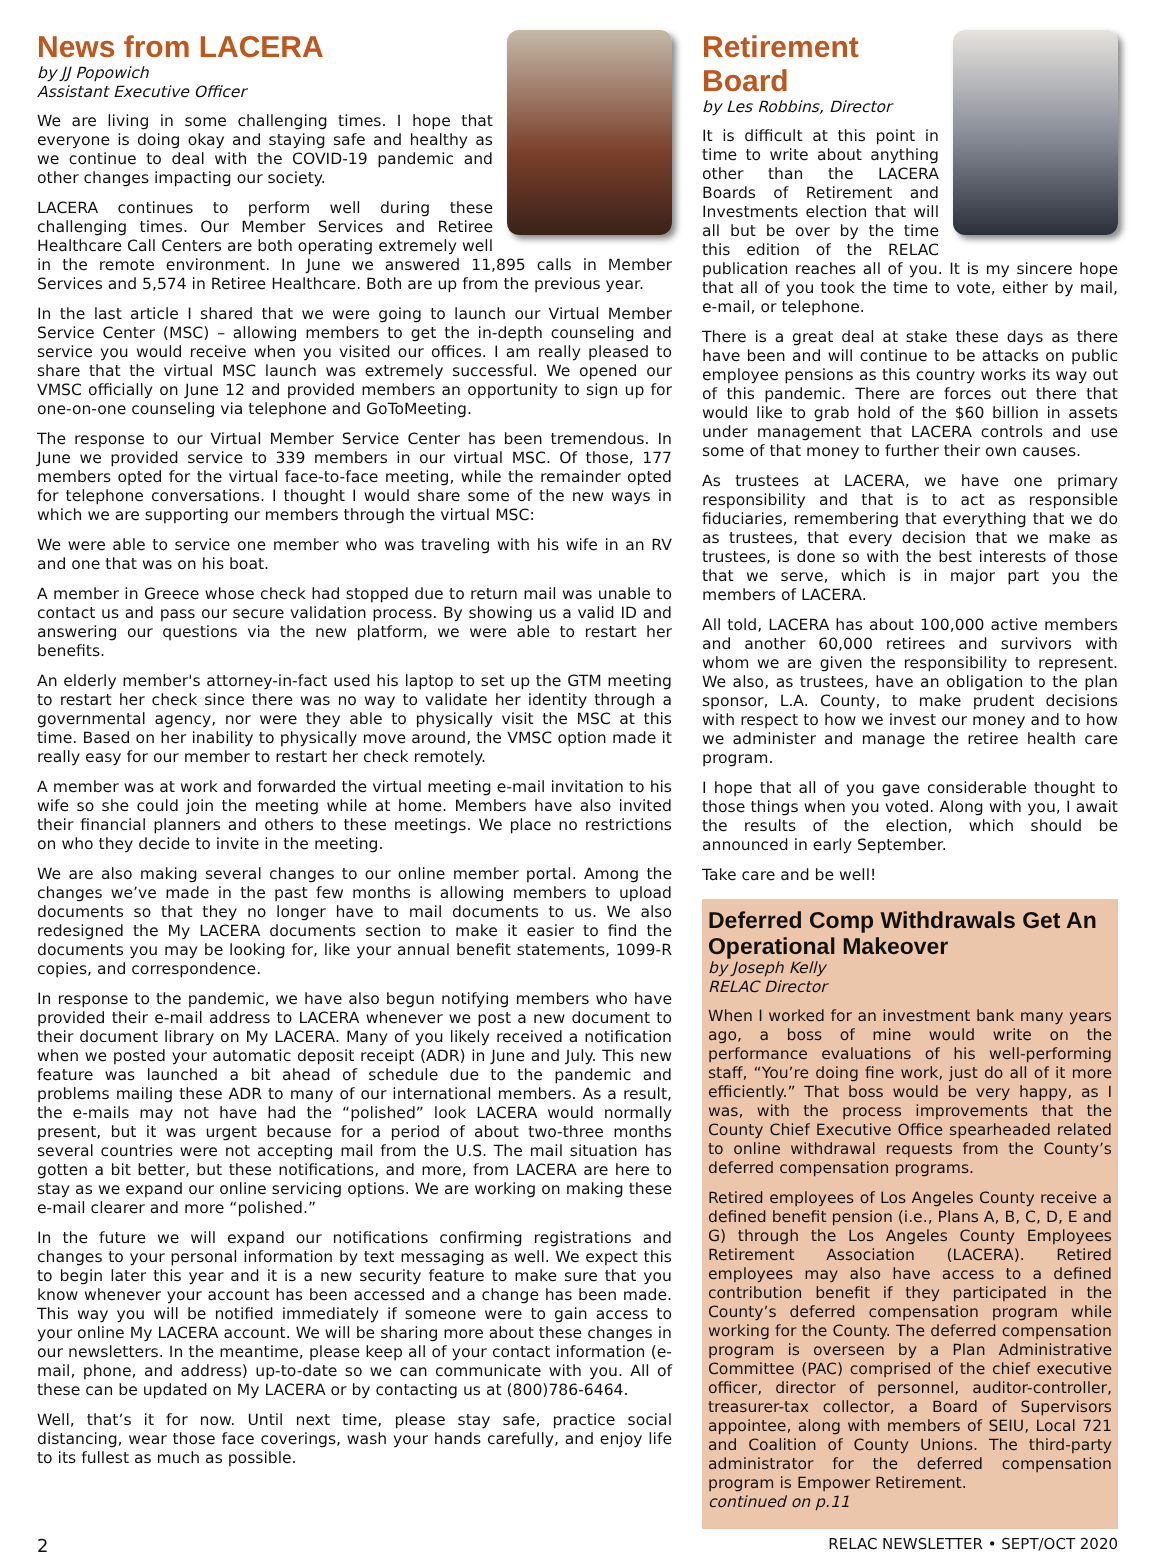News from LACERA
by JJ Popowich
Assistant Executive Officer
We are living in some challenging times. I hope that everyone is doing okay and staying safe and healthy as we continue to deal with the COVID-19 pandemic and other changes impacting our society.
LACERA continues to perform well during these challenging times. Our Member Services and Retiree Healthcare Call Centers are both operating extremely well in the remote environment. In June we answered 11,895 calls in Member Services and 5,574 in Retiree Healthcare. Both are up from the previous year.
In the last article I shared that we were going to launch our Virtual Member Service Center (MSC) – allowing members to get the in-depth counseling and service you would receive when you visited our offices. I am really pleased to share that the virtual MSC launch was extremely successful. We opened our VMSC officially on June 12 and provided members an opportunity to sign up for one-on-one counseling via telephone and GoToMeeting.
The response to our Virtual Member Service Center has been tremendous. In June we provided service to 339 members in our virtual MSC. Of those, 177 members opted for the virtual face-to-face meeting, while the remainder opted for telephone conversations. I thought I would share some of the new ways in which we are supporting our members through the virtual MSC:
We were able to service one member who was traveling with his wife in an RV and one that was on his boat.
A member in Greece whose check had stopped due to return mail was unable to contact us and pass our secure validation process. By showing us a valid ID and answering our questions via the new platform, we were able to restart her benefits.
An elderly member's attorney-in-fact used his laptop to set up the GTM meeting to restart her check since there was no way to validate her identity through a governmental agency, nor were they able to physically visit the MSC at this time. Based on her inability to physically move around, the VMSC option made it really easy for our member to restart her check remotely.
A member was at work and forwarded the virtual meeting e-mail invitation to his wife so she could join the meeting while at home. Members have also invited their financial planners and others to these meetings. We place no restrictions on who they decide to invite in the meeting.
We are also making several changes to our online member portal. Among the changes we’ve made in the past few months is allowing members to upload documents so that they no longer have to mail documents to us. We also redesigned the My LACERA documents section to make it easier to find the documents you may be looking for, like your annual benefit statements, 1099-R copies, and correspondence.
In response to the pandemic, we have also begun notifying members who have provided their e-mail address to LACERA whenever we post a new document to their document library on My LACERA. Many of you likely received a notification when we posted your automatic deposit receipt (ADR) in June and July. This new feature was launched a bit ahead of schedule due to the pandemic and problems mailing these ADR to many of our international members. As a result, the e-mails may not have had the “polished” look LACERA would normally present, but it was urgent because for a period of about two-three months several countries were not accepting mail from the U.S. The mail situation has gotten a bit better, but these notifications, and more, from LACERA are here to stay as we expand our online servicing options. We are working on making these e-mail clearer and more “polished.”
In the future we will expand our notifications confirming registrations and changes to your personal information by text messaging as well. We expect this to begin later this year and it is a new security feature to make sure that you know whenever your account has been accessed and a change has been made. This way you will be notified immediately if someone were to gain access to your online My LACERA account. We will be sharing more about these changes in our newsletters. In the meantime, please keep all of your contact information (e-mail, phone, and address) up-to-date so we can communicate with you. All of these can be updated on My LACERA or by contacting us at (800)786-6464.
Well, that’s it for now. Until next time, please stay safe, practice social distancing, wear those face coverings, wash your hands carefully, and enjoy life to its fullest as much as possible.
Retirement
Board
by Les Robbins, Director
It is difficult at this point in time to write about anything other than the LACERA Boards of Retirement and Investments election that will all but be over by the time this edition of the RELAC publication reaches all of you. It is my sincere hope that all of you took the time to vote, either by mail, e-mail, or telephone.
There is a great deal at stake these days as there have been and will continue to be attacks on public employee pensions as this country works its way out of this pandemic. There are forces out there that would like to grab hold of the $60 billion in assets under management that LACERA controls and use some of that money to further their own causes.
As trustees at LACERA, we have one primary responsibility and that is to act as responsible fiduciaries, remembering that everything that we do as trustees, that every decision that we make as trustees, is done so with the best interests of those that we serve, which is in major part you the members of LACERA.
All told, LACERA has about 100,000 active members and another 60,000 retirees and survivors with whom we are given the responsibility to represent. We also, as trustees, have an obligation to the plan sponsor, L.A. County, to make prudent decisions with respect to how we invest our money and to how we administer and manage the retiree health care program.
I hope that all of you gave considerable thought to those things when you voted. Along with you, I await the results of the election, which should be announced in early September.
Take care and be well!
Deferred Comp Withdrawals Get An Operational Makeover
by Joseph Kelly
RELAC Director
When I worked for an investment bank many years ago, a boss of mine would write on the performance evaluations of his well-performing staff, “You’re doing fine work, just do all of it more efficiently.” That boss would be very happy, as I was, with the process improvements that the County Chief Executive Office spearheaded related to online withdrawal requests from the County’s deferred compensation programs.
Retired employees of Los Angeles County receive a defined benefit pension (i.e., Plans A, B, C, D, E and G) through the Los Angeles County Employees Retirement Association (LACERA). Retired employees may also have access to a defined contribution benefit if they participated in the County’s deferred compensation program while working for the County. The deferred compensation program is overseen by a Plan Administrative Committee (PAC) comprised of the chief executive officer, director of personnel, auditor-controller, treasurer-tax collector, a Board of Supervisors appointee, along with members of SEIU, Local 721 and Coalition of County Unions. The third-party administrator for the deferred compensation program is Empower Retirement.
continued on p.11
2 RELAC NEWSLETTER • SEPT/OCT 2020